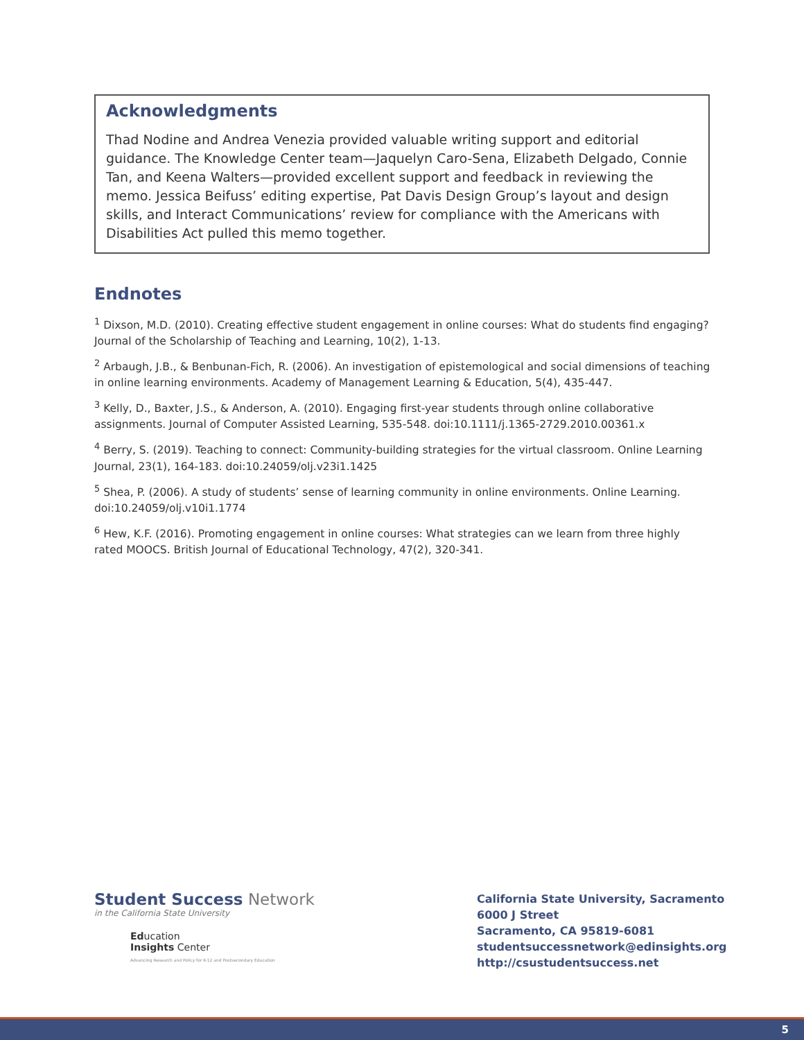Acknowledgments
Thad Nodine and Andrea Venezia provided valuable writing support and editorial guidance. The Knowledge Center team—Jaquelyn Caro-Sena, Elizabeth Delgado, Connie Tan, and Keena Walters—provided excellent support and feedback in reviewing the memo. Jessica Beifuss’ editing expertise, Pat Davis Design Group’s layout and design skills, and Interact Communications’ review for compliance with the Americans with Disabilities Act pulled this memo together.
Endnotes
<sup>1</sup> Dixson, M.D. (2010). Creating effective student engagement in online courses: What do students find engaging? Journal of the Scholarship of Teaching and Learning, 10(2), 1-13.
<sup>2</sup> Arbaugh, J.B., & Benbunan-Fich, R. (2006). An investigation of epistemological and social dimensions of teaching in online learning environments. Academy of Management Learning & Education, 5(4), 435-447.
<sup>3</sup> Kelly, D., Baxter, J.S., & Anderson, A. (2010). Engaging first-year students through online collaborative assignments. Journal of Computer Assisted Learning, 535-548. doi:10.1111/j.1365-2729.2010.00361.x
<sup>4</sup> Berry, S. (2019). Teaching to connect: Community-building strategies for the virtual classroom. Online Learning Journal, 23(1), 164-183. doi:10.24059/olj.v23i1.1425
<sup>5</sup> Shea, P. (2006). A study of students’ sense of learning community in online environments. Online Learning. doi:10.24059/olj.v10i1.1774
<sup>6</sup> Hew, K.F. (2016). Promoting engagement in online courses: What strategies can we learn from three highly rated MOOCS. British Journal of Educational Technology, 47(2), 320-341.
Student Success Network
in the California State University
Education
Insights Center
Advancing Research and Policy for K-12 and Postsecondary Education
California State University, Sacramento
6000 J Street
Sacramento, CA 95819-6081
studentsuccessnetwork@edinsights.org
http://csustudentsuccess.net
5